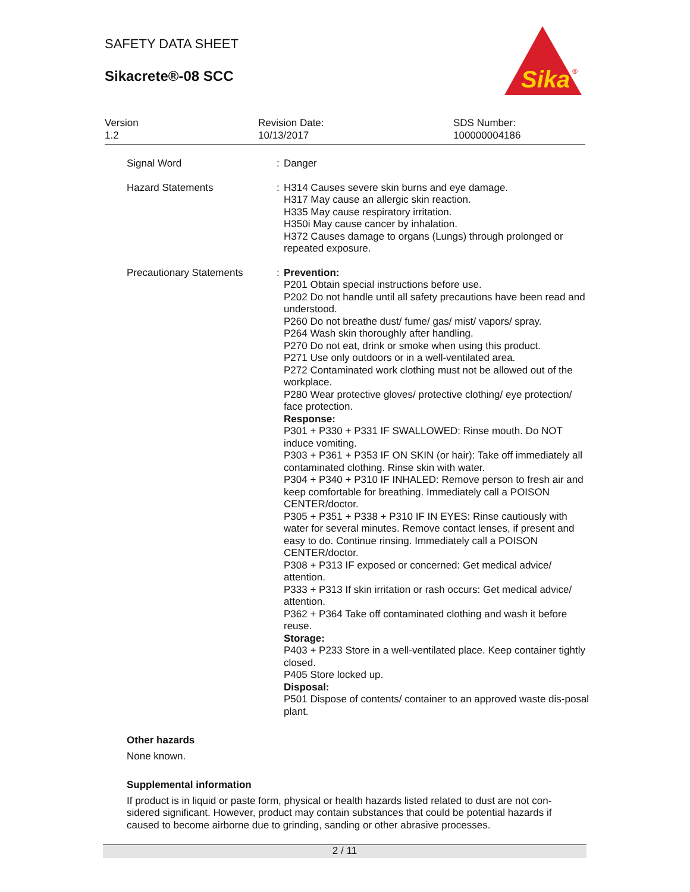SAFETY DATA SHEET
Sikacrete®-08 SCC
Sika
®
Version
1.2
Revision Date:
10/13/2017
SDS Number:
100000004186
Signal Word : Danger
Hazard Statements : H314 Causes severe skin burns and eye damage.
H317 May cause an allergic skin reaction.
H335 May cause respiratory irritation.
H350i May cause cancer by inhalation.
H372 Causes damage to organs (Lungs) through prolonged or repeated exposure.
Precautionary Statements : Prevention:
P201 Obtain special instructions before use.
P202 Do not handle until all safety precautions have been read and understood.
P260 Do not breathe dust/ fume/ gas/ mist/ vapors/ spray.
P264 Wash skin thoroughly after handling.
P270 Do not eat, drink or smoke when using this product.
P271 Use only outdoors or in a well-ventilated area.
P272 Contaminated work clothing must not be allowed out of the workplace.
P280 Wear protective gloves/ protective clothing/ eye protection/ face protection.
Response:
P301 + P330 + P331 IF SWALLOWED: Rinse mouth. Do NOT induce vomiting.
P303 + P361 + P353 IF ON SKIN (or hair): Take off immediately all contaminated clothing. Rinse skin with water.
P304 + P340 + P310 IF INHALED: Remove person to fresh air and keep comfortable for breathing. Immediately call a POISON CENTER/doctor.
P305 + P351 + P338 + P310 IF IN EYES: Rinse cautiously with water for several minutes. Remove contact lenses, if present and easy to do. Continue rinsing. Immediately call a POISON CENTER/doctor.
P308 + P313 IF exposed or concerned: Get medical advice/ attention.
P333 + P313 If skin irritation or rash occurs: Get medical advice/ attention.
P362 + P364 Take off contaminated clothing and wash it before reuse.
Storage:
P403 + P233 Store in a well-ventilated place. Keep container tightly closed.
P405 Store locked up.
Disposal:
P501 Dispose of contents/ container to an approved waste dis-posal plant.
Other hazards
None known.
Supplemental information
If product is in liquid or paste form, physical or health hazards listed related to dust are not con-sidered significant. However, product may contain substances that could be potential hazards if caused to become airborne due to grinding, sanding or other abrasive processes.
2 / 11